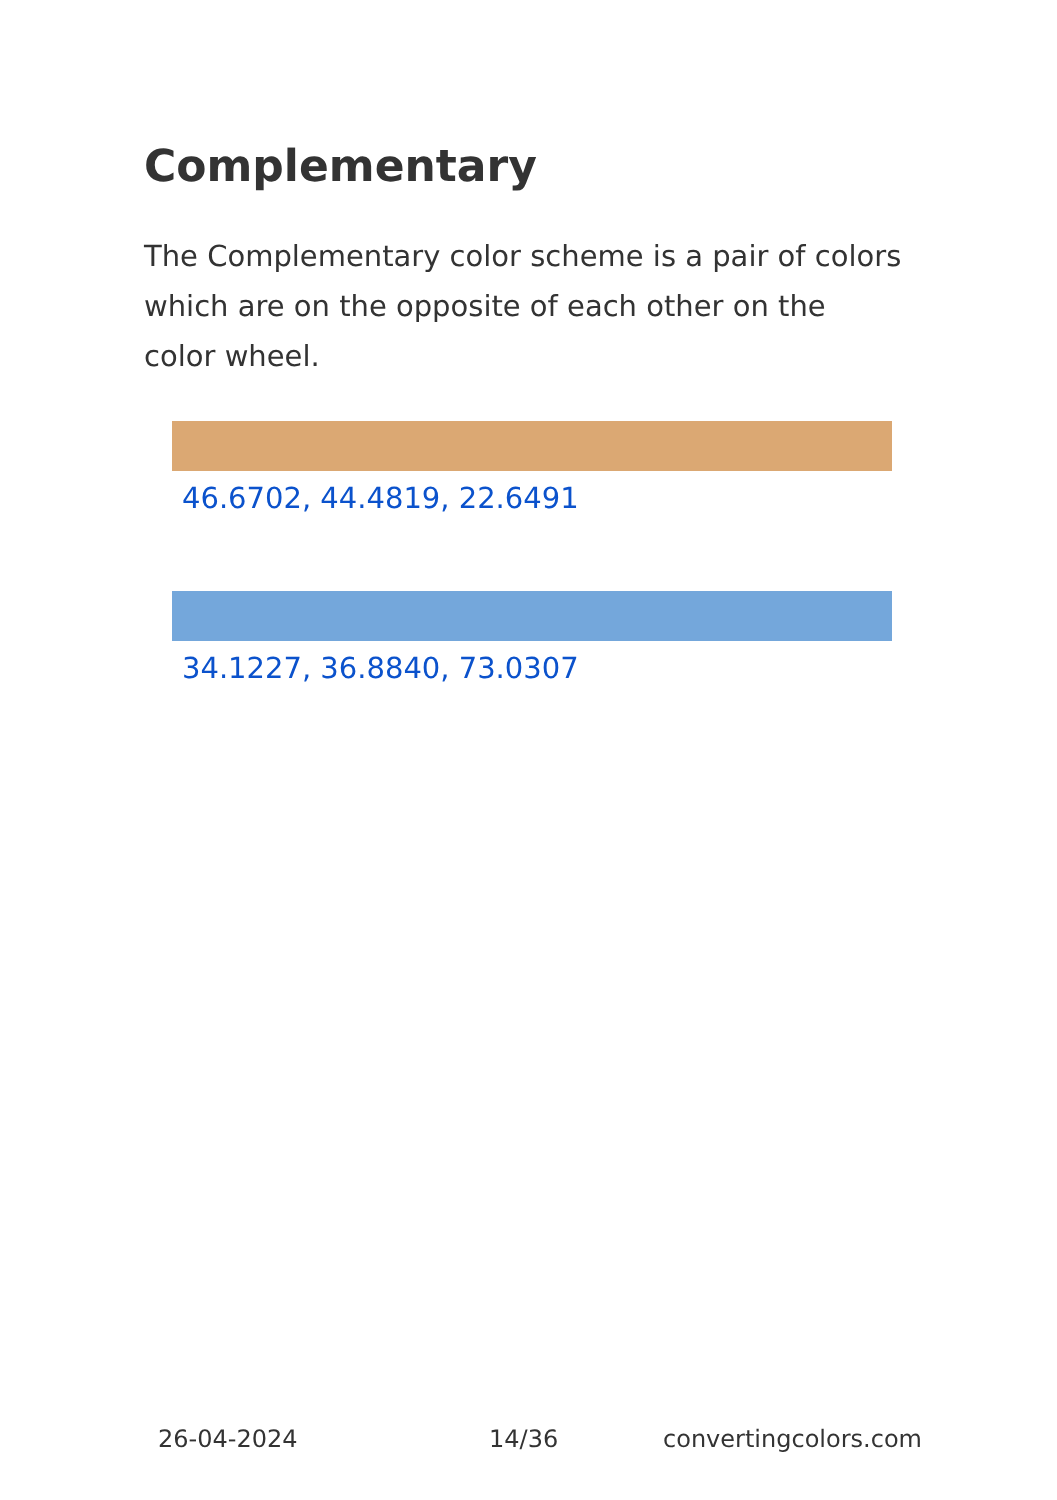Complementary
The Complementary color scheme is a pair of colors which are on the opposite of each other on the color wheel.
46.6702, 44.4819, 22.6491
34.1227, 36.8840, 73.0307
26-04-2024 14/36 convertingcolors.com